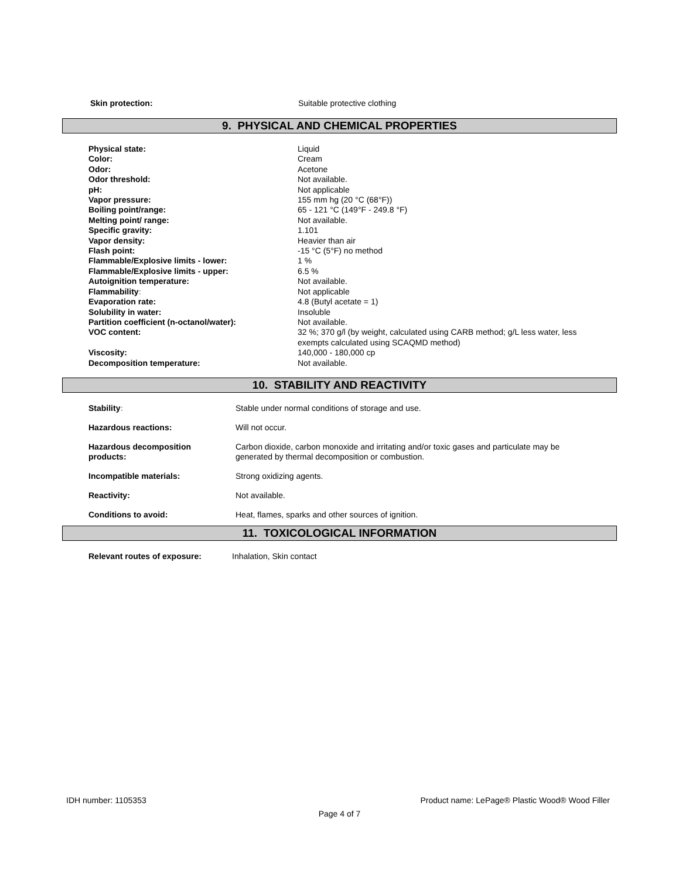| Skin protection: | Suitable protective clothing |
9. PHYSICAL AND CHEMICAL PROPERTIES
| Physical state: | Liquid |
| Color: | Cream |
| Odor: | Acetone |
| Odor threshold: | Not available. |
| pH: | Not applicable |
| Vapor pressure: | 155 mm hg (20 °C (68°F)) |
| Boiling point/range: | 65 - 121 °C (149°F - 249.8 °F) |
| Melting point/ range: | Not available. |
| Specific gravity: | 1.101 |
| Vapor density: | Heavier than air |
| Flash point: | -15 °C (5°F) no method |
| Flammable/Explosive limits - lower: | 1 % |
| Flammable/Explosive limits - upper: | 6.5 % |
| Autoignition temperature: | Not available. |
| Flammability : | Not applicable |
| Evaporation rate: | 4.8 (Butyl acetate = 1) |
| Solubility in water: | Insoluble |
| Partition coefficient (n-octanol/water): | Not available. |
| VOC content: | 32 %; 370 g/l (by weight, calculated using CARB method; g/L less water, less exempts calculated using SCAQMD method) |
| Viscosity: | 140,000 - 180,000 cp |
| Decomposition temperature: | Not available. |
10. STABILITY AND REACTIVITY
| Stability : | Stable under normal conditions of storage and use. |
| Hazardous reactions: | Will not occur. |
| Hazardous decomposition products: | Carbon dioxide, carbon monoxide and irritating and/or toxic gases and particulate may be generated by thermal decomposition or combustion. |
| Incompatible materials: | Strong oxidizing agents. |
| Reactivity: | Not available. |
| Conditions to avoid: | Heat, flames, sparks and other sources of ignition. |
11. TOXICOLOGICAL INFORMATION
| Relevant routes of exposure: | Inhalation, Skin contact |
IDH number: 1105353 Product name: LePage® Plastic Wood® Wood Filler
Page 4 of 7